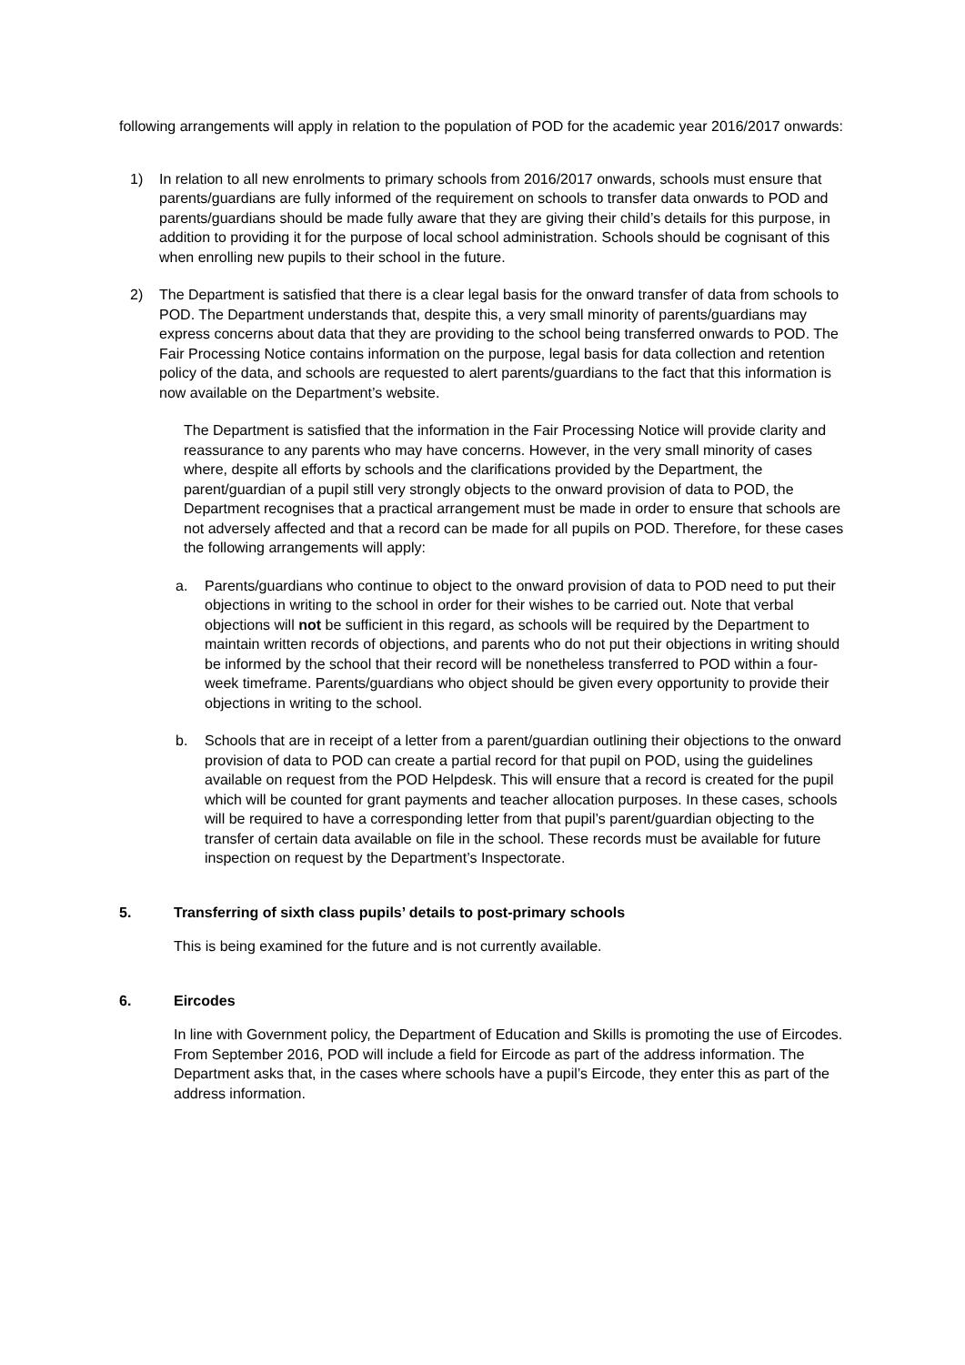following arrangements will apply in relation to the population of POD for the academic year 2016/2017 onwards:
1) In relation to all new enrolments to primary schools from 2016/2017 onwards, schools must ensure that parents/guardians are fully informed of the requirement on schools to transfer data onwards to POD and parents/guardians should be made fully aware that they are giving their child’s details for this purpose, in addition to providing it for the purpose of local school administration. Schools should be cognisant of this when enrolling new pupils to their school in the future.
2) The Department is satisfied that there is a clear legal basis for the onward transfer of data from schools to POD. The Department understands that, despite this, a very small minority of parents/guardians may express concerns about data that they are providing to the school being transferred onwards to POD. The Fair Processing Notice contains information on the purpose, legal basis for data collection and retention policy of the data, and schools are requested to alert parents/guardians to the fact that this information is now available on the Department’s website.
The Department is satisfied that the information in the Fair Processing Notice will provide clarity and reassurance to any parents who may have concerns. However, in the very small minority of cases where, despite all efforts by schools and the clarifications provided by the Department, the parent/guardian of a pupil still very strongly objects to the onward provision of data to POD, the Department recognises that a practical arrangement must be made in order to ensure that schools are not adversely affected and that a record can be made for all pupils on POD. Therefore, for these cases the following arrangements will apply:
a. Parents/guardians who continue to object to the onward provision of data to POD need to put their objections in writing to the school in order for their wishes to be carried out. Note that verbal objections will not be sufficient in this regard, as schools will be required by the Department to maintain written records of objections, and parents who do not put their objections in writing should be informed by the school that their record will be nonetheless transferred to POD within a four-week timeframe. Parents/guardians who object should be given every opportunity to provide their objections in writing to the school.
b. Schools that are in receipt of a letter from a parent/guardian outlining their objections to the onward provision of data to POD can create a partial record for that pupil on POD, using the guidelines available on request from the POD Helpdesk. This will ensure that a record is created for the pupil which will be counted for grant payments and teacher allocation purposes. In these cases, schools will be required to have a corresponding letter from that pupil’s parent/guardian objecting to the transfer of certain data available on file in the school. These records must be available for future inspection on request by the Department’s Inspectorate.
5. Transferring of sixth class pupils’ details to post-primary schools
This is being examined for the future and is not currently available.
6. Eircodes
In line with Government policy, the Department of Education and Skills is promoting the use of Eircodes. From September 2016, POD will include a field for Eircode as part of the address information. The Department asks that, in the cases where schools have a pupil’s Eircode, they enter this as part of the address information.